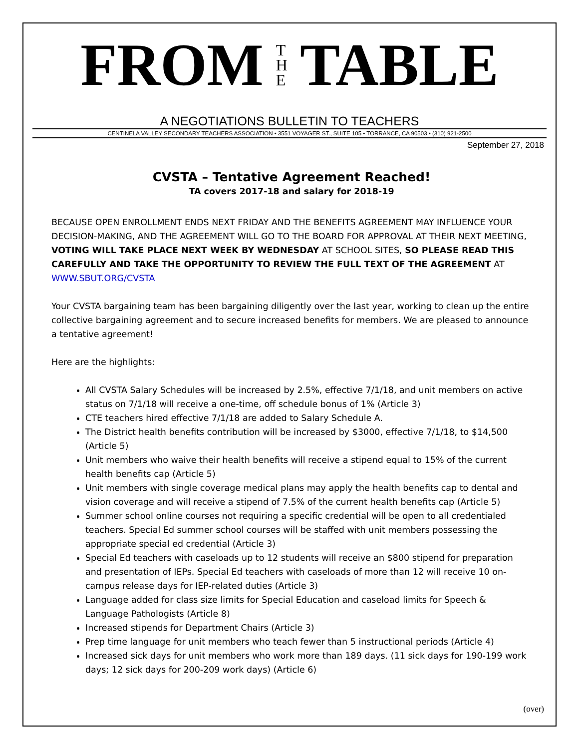FROM T
H
E TABLE
A NEGOTIATIONS BULLETIN TO TEACHERS
CENTINELA VALLEY SECONDARY TEACHERS ASSOCIATION • 3551 VOYAGER ST., SUITE 105 • TORRANCE, CA 90503 • (310) 921-2500
September 27, 2018
CVSTA – Tentative Agreement Reached!
TA covers 2017-18 and salary for 2018-19
BECAUSE OPEN ENROLLMENT ENDS NEXT FRIDAY AND THE BENEFITS AGREEMENT MAY INFLUENCE YOUR DECISION-MAKING, AND THE AGREEMENT WILL GO TO THE BOARD FOR APPROVAL AT THEIR NEXT MEETING, VOTING WILL TAKE PLACE NEXT WEEK BY WEDNESDAY AT SCHOOL SITES, SO PLEASE READ THIS CAREFULLY AND TAKE THE OPPORTUNITY TO REVIEW THE FULL TEXT OF THE AGREEMENT AT WWW.SBUT.ORG/CVSTA
Your CVSTA bargaining team has been bargaining diligently over the last year, working to clean up the entire collective bargaining agreement and to secure increased benefits for members. We are pleased to announce a tentative agreement!
Here are the highlights:
All CVSTA Salary Schedules will be increased by 2.5%, effective 7/1/18, and unit members on active status on 7/1/18 will receive a one-time, off schedule bonus of 1% (Article 3)
CTE teachers hired effective 7/1/18 are added to Salary Schedule A.
The District health benefits contribution will be increased by $3000, effective 7/1/18, to $14,500 (Article 5)
Unit members who waive their health benefits will receive a stipend equal to 15% of the current health benefits cap (Article 5)
Unit members with single coverage medical plans may apply the health benefits cap to dental and vision coverage and will receive a stipend of 7.5% of the current health benefits cap (Article 5)
Summer school online courses not requiring a specific credential will be open to all credentialed teachers. Special Ed summer school courses will be staffed with unit members possessing the appropriate special ed credential (Article 3)
Special Ed teachers with caseloads up to 12 students will receive an $800 stipend for preparation and presentation of IEPs. Special Ed teachers with caseloads of more than 12 will receive 10 on-campus release days for IEP-related duties (Article 3)
Language added for class size limits for Special Education and caseload limits for Speech & Language Pathologists (Article 8)
Increased stipends for Department Chairs (Article 3)
Prep time language for unit members who teach fewer than 5 instructional periods (Article 4)
Increased sick days for unit members who work more than 189 days. (11 sick days for 190-199 work days; 12 sick days for 200-209 work days) (Article 6)
(over)